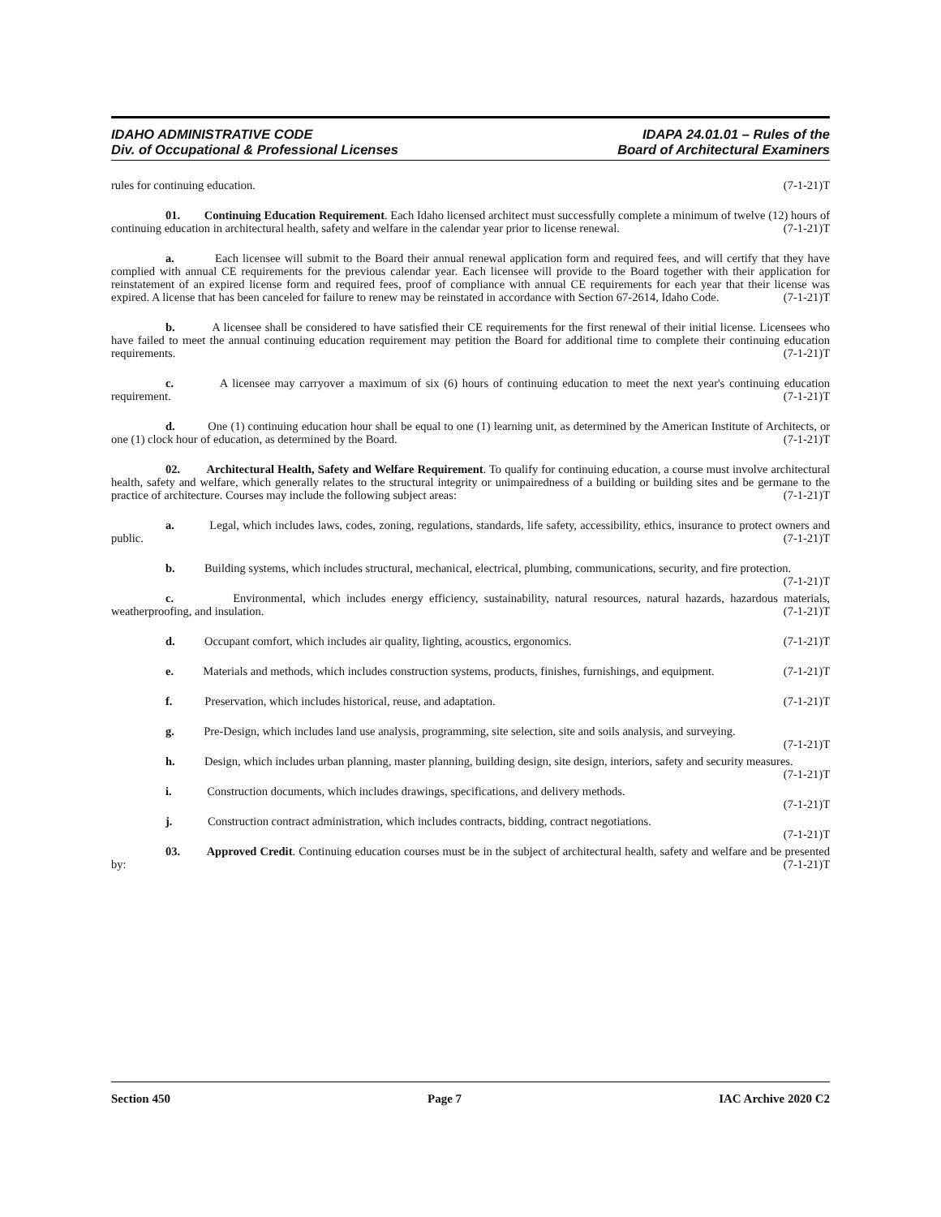IDAHO ADMINISTRATIVE CODE
Div. of Occupational & Professional Licenses
IDAPA 24.01.01 – Rules of the
Board of Architectural Examiners
rules for continuing education. (7-1-21)T
01. Continuing Education Requirement. Each Idaho licensed architect must successfully complete a minimum of twelve (12) hours of continuing education in architectural health, safety and welfare in the calendar year prior to license renewal. (7-1-21)T
a. Each licensee will submit to the Board their annual renewal application form and required fees, and will certify that they have complied with annual CE requirements for the previous calendar year. Each licensee will provide to the Board together with their application for reinstatement of an expired license form and required fees, proof of compliance with annual CE requirements for each year that their license was expired. A license that has been canceled for failure to renew may be reinstated in accordance with Section 67-2614, Idaho Code. (7-1-21)T
b. A licensee shall be considered to have satisfied their CE requirements for the first renewal of their initial license. Licensees who have failed to meet the annual continuing education requirement may petition the Board for additional time to complete their continuing education requirements. (7-1-21)T
c. A licensee may carryover a maximum of six (6) hours of continuing education to meet the next year's continuing education requirement. (7-1-21)T
d. One (1) continuing education hour shall be equal to one (1) learning unit, as determined by the American Institute of Architects, or one (1) clock hour of education, as determined by the Board. (7-1-21)T
02. Architectural Health, Safety and Welfare Requirement. To qualify for continuing education, a course must involve architectural health, safety and welfare, which generally relates to the structural integrity or unimpairedness of a building or building sites and be germane to the practice of architecture. Courses may include the following subject areas: (7-1-21)T
a. Legal, which includes laws, codes, zoning, regulations, standards, life safety, accessibility, ethics, insurance to protect owners and public. (7-1-21)T
b. Building systems, which includes structural, mechanical, electrical, plumbing, communications, security, and fire protection. (7-1-21)T
c. Environmental, which includes energy efficiency, sustainability, natural resources, natural hazards, hazardous materials, weatherproofing, and insulation. (7-1-21)T
d. Occupant comfort, which includes air quality, lighting, acoustics, ergonomics. (7-1-21)T
e. Materials and methods, which includes construction systems, products, finishes, furnishings, and equipment. (7-1-21)T
f. Preservation, which includes historical, reuse, and adaptation. (7-1-21)T
g. Pre-Design, which includes land use analysis, programming, site selection, site and soils analysis, and surveying. (7-1-21)T
h. Design, which includes urban planning, master planning, building design, site design, interiors, safety and security measures. (7-1-21)T
i. Construction documents, which includes drawings, specifications, and delivery methods.
(7-1-21)T
j. Construction contract administration, which includes contracts, bidding, contract negotiations.
(7-1-21)T
03. Approved Credit. Continuing education courses must be in the subject of architectural health, safety and welfare and be presented by: (7-1-21)T
Section 450 Page 7 IAC Archive 2020 C2